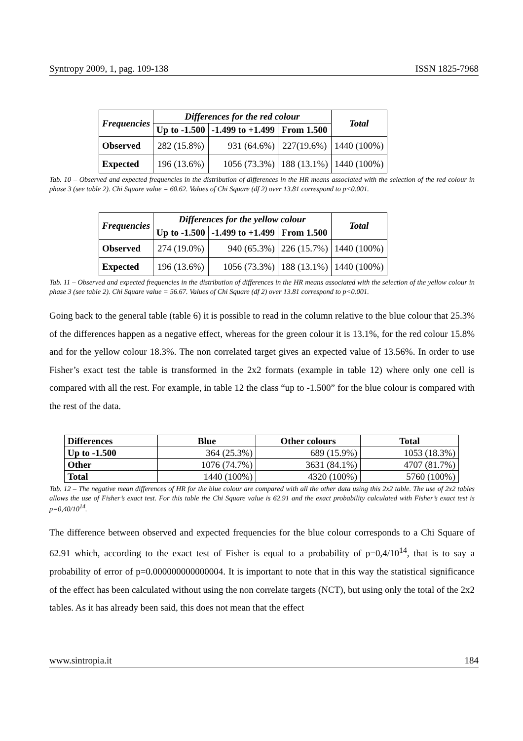Syntropy 2009, 1, pag. 109-138 ISSN 1825-7968
| Frequencies | Differences for the red colour | | | Total |
| --- | --- | --- | --- | --- |
| | Up to -1.500 | -1.499 to +1.499 | From 1.500 | |
| Observed | 282 (15.8%) | 931 (64.6%) | 227(19.6%) | 1440 (100%) |
| Expected | 196 (13.6%) | 1056 (73.3%) | 188 (13.1%) | 1440 (100%) |
Tab. 10 – Observed and expected frequencies in the distribution of differences in the HR means associated with the selection of the red colour in phase 3 (see table 2). Chi Square value = 60.62. Values of Chi Square (df 2) over 13.81 correspond to p<0.001.
| Frequencies | Differences for the yellow colour | | | Total |
| --- | --- | --- | --- | --- |
| | Up to -1.500 | -1.499 to +1.499 | From 1.500 | |
| Observed | 274 (19.0%) | 940 (65.3%) | 226 (15.7%) | 1440 (100%) |
| Expected | 196 (13.6%) | 1056 (73.3%) | 188 (13.1%) | 1440 (100%) |
Tab. 11 – Observed and expected frequencies in the distribution of differences in the HR means associated with the selection of the yellow colour in phase 3 (see table 2). Chi Square value = 56.67. Values of Chi Square (df 2) over 13.81 correspond to p<0.001.
Going back to the general table (table 6) it is possible to read in the column relative to the blue colour that 25.3% of the differences happen as a negative effect, whereas for the green colour it is 13.1%, for the red colour 15.8% and for the yellow colour 18.3%. The non correlated target gives an expected value of 13.56%. In order to use Fisher’s exact test the table is transformed in the 2x2 formats (example in table 12) where only one cell is compared with all the rest. For example, in table 12 the class “up to -1.500” for the blue colour is compared with the rest of the data.
| Differences | Blue | Other colours | Total |
| --- | --- | --- | --- |
| Up to -1.500 | 364 (25.3%) | 689 (15.9%) | 1053 (18.3%) |
| Other | 1076 (74.7%) | 3631 (84.1%) | 4707 (81.7%) |
| Total | 1440 (100%) | 4320 (100%) | 5760 (100%) |
Tab. 12 – The negative mean differences of HR for the blue colour are compared with all the other data using this 2x2 table. The use of 2x2 tables allows the use of Fisher’s exact test. For this table the Chi Square value is 62.91 and the exact probability calculated with Fisher’s exact test is p=0,40/10<sup>14</sup>.
The difference between observed and expected frequencies for the blue colour corresponds to a Chi Square of 62.91 which, according to the exact test of Fisher is equal to a probability of p=0,4/10<sup>14</sup>, that is to say a probability of error of p=0.000000000000004. It is important to note that in this way the statistical significance of the effect has been calculated without using the non correlate targets (NCT), but using only the total of the 2x2 tables. As it has already been said, this does not mean that the effect
www.sintropia.it 184